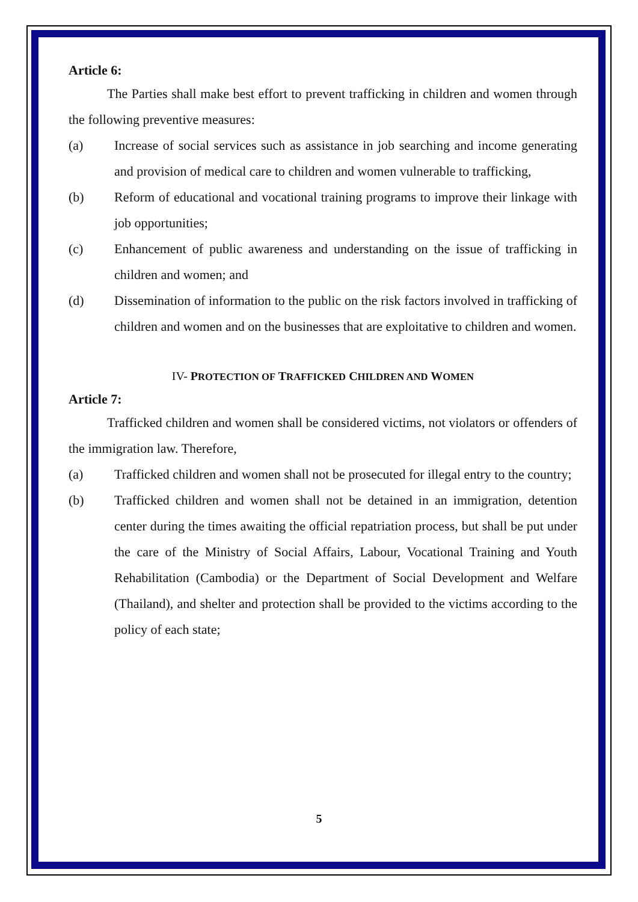Article 6:
The Parties shall make best effort to prevent trafficking in children and women through the following preventive measures:
(a) Increase of social services such as assistance in job searching and income generating and provision of medical care to children and women vulnerable to trafficking,
(b) Reform of educational and vocational training programs to improve their linkage with job opportunities;
(c) Enhancement of public awareness and understanding on the issue of trafficking in children and women; and
(d) Dissemination of information to the public on the risk factors involved in trafficking of children and women and on the businesses that are exploitative to children and women.
IV- PROTECTION OF TRAFFICKED CHILDREN AND WOMEN
Article 7:
Trafficked children and women shall be considered victims, not violators or offenders of the immigration law. Therefore,
(a) Trafficked children and women shall not be prosecuted for illegal entry to the country;
(b) Trafficked children and women shall not be detained in an immigration, detention center during the times awaiting the official repatriation process, but shall be put under the care of the Ministry of Social Affairs, Labour, Vocational Training and Youth Rehabilitation (Cambodia) or the Department of Social Development and Welfare (Thailand), and shelter and protection shall be provided to the victims according to the policy of each state;
5